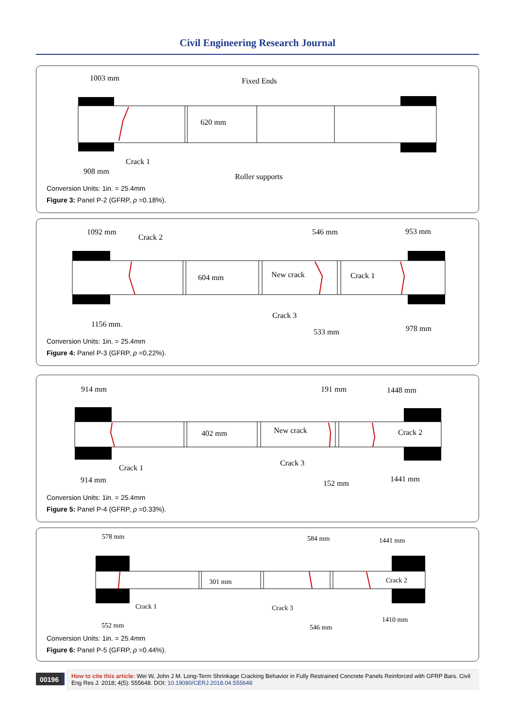Civil Engineering Research Journal
1003 mm
Fixed Ends
620 mm
Crack 1
908 mm
Roller supports
Conversion Units: 1in. = 25.4mm
Figure 3: Panel P-2 (GFRP, ρ =0.18%).
1092 mm
Crack 2
546 mm
953 mm
604 mm
New crack
Crack 1
Crack 3
1156 mm.
533 mm
978 mm
Conversion Units: 1in. = 25.4mm
Figure 4: Panel P-3 (GFRP, ρ =0.22%).
914 mm
191 mm
1448 mm
402 mm
New crack
Crack 2
Crack 1
Crack 3
1441 mm
914 mm
152 mm
Conversion Units: 1in. = 25.4mm
Figure 5: Panel P-4 (GFRP, ρ =0.33%).
578 mm
584 mm
1441 mm
301 mm
Crack 2
Crack 1
Crack 3
1410 mm
552 mm
546 mm
Conversion Units: 1in. = 25.4mm
Figure 6: Panel P-5 (GFRP, ρ =0.44%).
00196
How to cite this article: Wei W, John J M. Long-Term Shrinkage Cracking Behavior in Fully Restrained Concrete Panels Reinforced with GFRP Bars. Civil Eng Res J. 2018; 4(5): 555648. DOI: 10.19080/CERJ.2018.04.555648